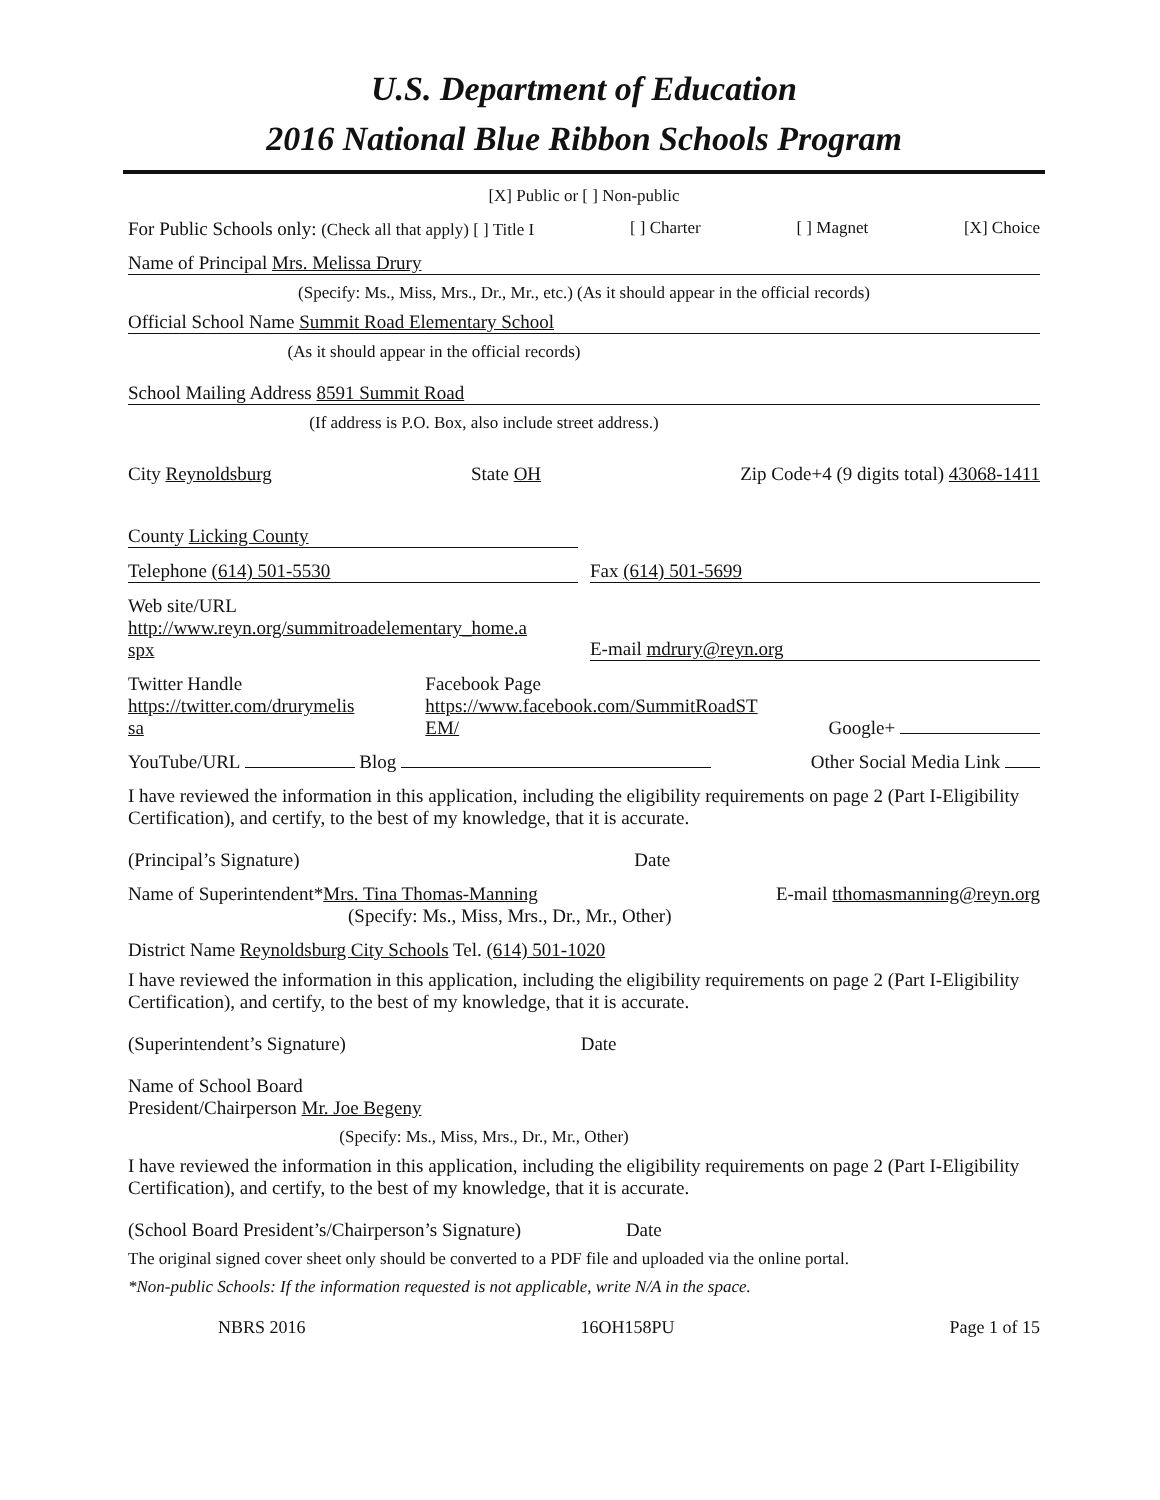U.S. Department of Education
2016 National Blue Ribbon Schools Program
[X] Public or [ ] Non-public
For Public Schools only: (Check all that apply) [ ] Title I [ ] Charter [ ] Magnet [X] Choice
Name of Principal Mrs. Melissa Drury
(Specify: Ms., Miss, Mrs., Dr., Mr., etc.) (As it should appear in the official records)
Official School Name Summit Road Elementary School
(As it should appear in the official records)
School Mailing Address 8591 Summit Road
(If address is P.O. Box, also include street address.)
City Reynoldsburg State OH Zip Code+4 (9 digits total) 43068-1411
County Licking County
Telephone (614) 501-5530 Fax (614) 501-5699
Web site/URL
http://www.reyn.org/summitroadelementary_home.a
spx E-mail mdrury@reyn.org
Twitter Handle
https://twitter.com/drurymelis
sa Facebook Page
https://www.facebook.com/SummitRoadST
EM/ Google+
YouTube/URL Blog Other Social Media Link
I have reviewed the information in this application, including the eligibility requirements on page 2 (Part I-Eligibility Certification), and certify, to the best of my knowledge, that it is accurate.
(Principal’s Signature) Date
Name of Superintendent*Mrs. Tina Thomas-Manning
(Specify: Ms., Miss, Mrs., Dr., Mr., Other) E-mail tthomasmanning@reyn.org
District Name Reynoldsburg City Schools Tel. (614) 501-1020
I have reviewed the information in this application, including the eligibility requirements on page 2 (Part I-Eligibility Certification), and certify, to the best of my knowledge, that it is accurate.
(Superintendent’s Signature) Date
Name of School Board
President/Chairperson Mr. Joe Begeny
(Specify: Ms., Miss, Mrs., Dr., Mr., Other)
I have reviewed the information in this application, including the eligibility requirements on page 2 (Part I-Eligibility Certification), and certify, to the best of my knowledge, that it is accurate.
(School Board President’s/Chairperson’s Signature) Date
The original signed cover sheet only should be converted to a PDF file and uploaded via the online portal.
*Non-public Schools: If the information requested is not applicable, write N/A in the space.
NBRS 2016 16OH158PU Page 1 of 15